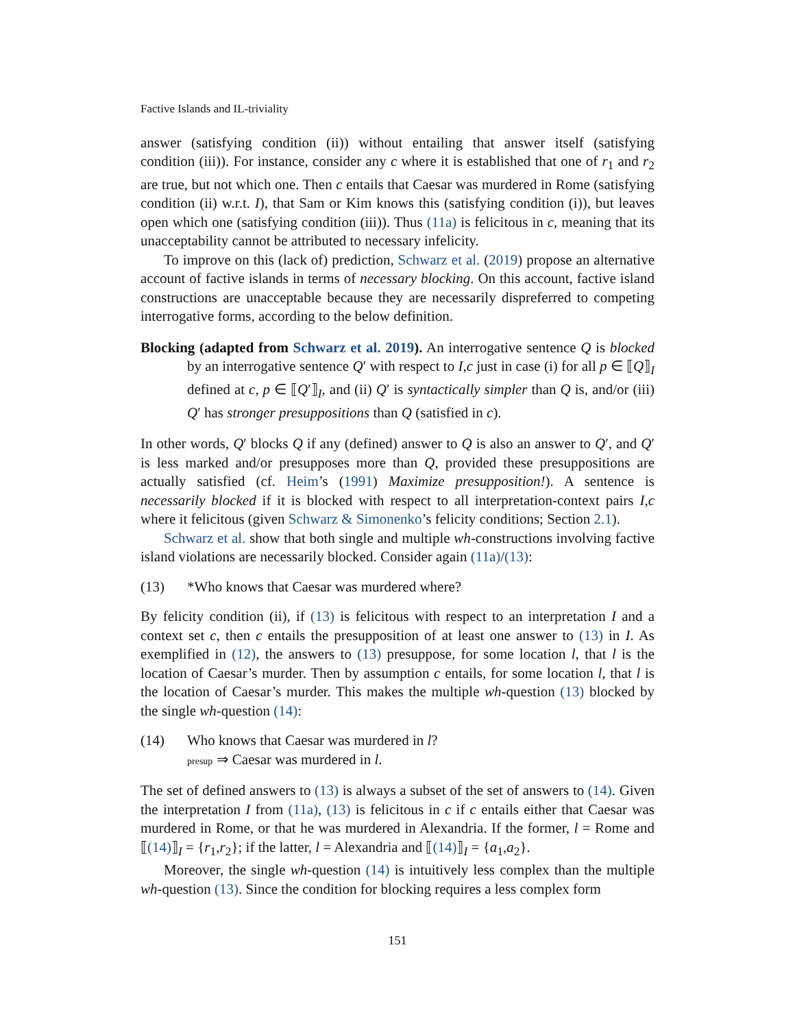Factive Islands and IL-triviality
answer (satisfying condition (ii)) without entailing that answer itself (satisfying condition (iii)). For instance, consider any c where it is established that one of r<sub>1</sub> and r<sub>2</sub> are true, but not which one. Then c entails that Caesar was murdered in Rome (satisfying condition (ii) w.r.t. I), that Sam or Kim knows this (satisfying condition (i)), but leaves open which one (satisfying condition (iii)). Thus (11a) is felicitous in c, meaning that its unacceptability cannot be attributed to necessary infelicity.
To improve on this (lack of) prediction, Schwarz et al. (2019) propose an alternative account of factive islands in terms of necessary blocking. On this account, factive island constructions are unacceptable because they are necessarily dispreferred to competing interrogative forms, according to the below definition.
Blocking (adapted from Schwarz et al. 2019). An interrogative sentence Q is blocked by an interrogative sentence Q′ with respect to I,c just in case (i) for all p ∈ ⟦Q⟧<sub>I</sub> defined at c, p ∈ ⟦Q′⟧<sub>I</sub>, and (ii) Q′ is syntactically simpler than Q is, and/or (iii) Q′ has stronger presuppositions than Q (satisfied in c).
In other words, Q′ blocks Q if any (defined) answer to Q is also an answer to Q′, and Q′ is less marked and/or presupposes more than Q, provided these presuppositions are actually satisfied (cf. Heim’s (1991) Maximize presupposition!). A sentence is necessarily blocked if it is blocked with respect to all interpretation-context pairs I,c where it felicitous (given Schwarz & Simonenko’s felicity conditions; Section 2.1).
Schwarz et al. show that both single and multiple wh-constructions involving factive island violations are necessarily blocked. Consider again (11a)/(13):
(13) *Who knows that Caesar was murdered where?
By felicity condition (ii), if (13) is felicitous with respect to an interpretation I and a context set c, then c entails the presupposition of at least one answer to (13) in I. As exemplified in (12), the answers to (13) presuppose, for some location l, that l is the location of Caesar’s murder. Then by assumption c entails, for some location l, that l is the location of Caesar’s murder. This makes the multiple wh-question (13) blocked by the single wh-question (14):
(14) Who knows that Caesar was murdered in l?
presup ⇒ Caesar was murdered in l.
The set of defined answers to (13) is always a subset of the set of answers to (14). Given the interpretation I from (11a), (13) is felicitous in c if c entails either that Caesar was murdered in Rome, or that he was murdered in Alexandria. If the former, l = Rome and ⟦(14)⟧<sub>I</sub> = {r<sub>1</sub>,r<sub>2</sub>}; if the latter, l = Alexandria and ⟦(14)⟧<sub>I</sub> = {a<sub>1</sub>,a<sub>2</sub>}.
Moreover, the single wh-question (14) is intuitively less complex than the multiple wh-question (13). Since the condition for blocking requires a less complex form
151